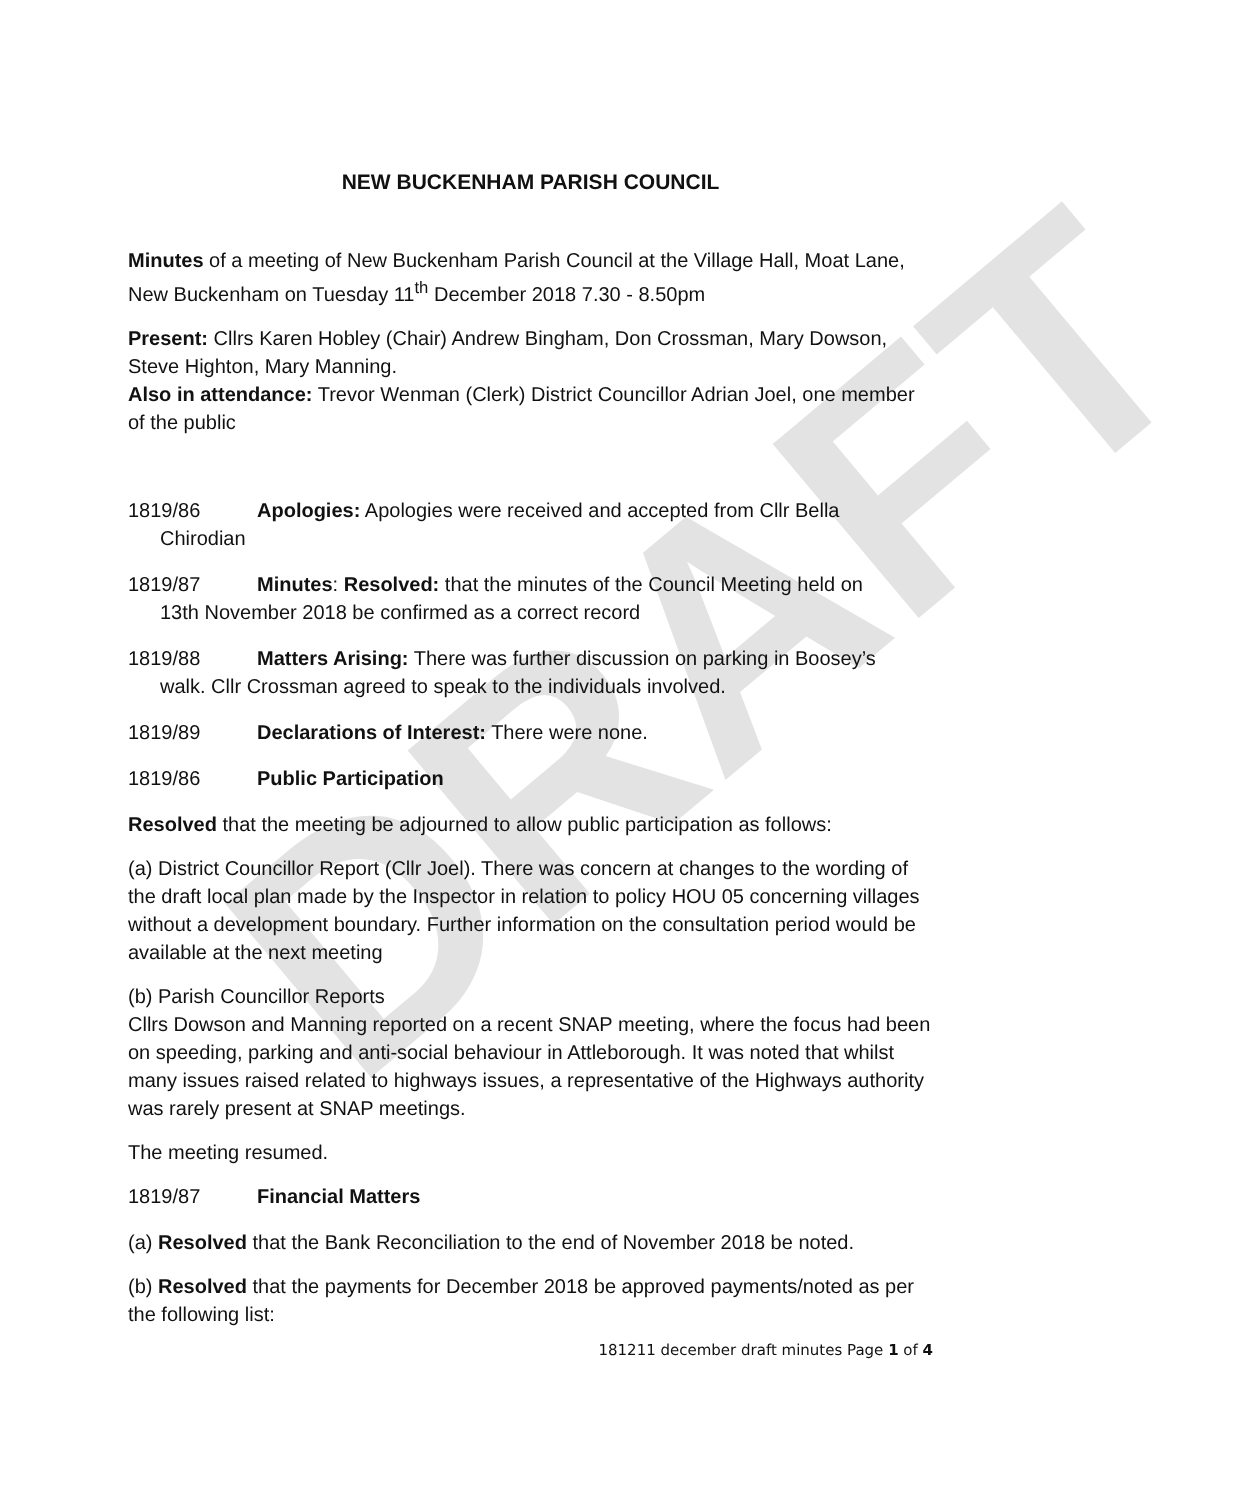DRAFT
NEW BUCKENHAM PARISH COUNCIL
Minutes of a meeting of New Buckenham Parish Council at the Village Hall, Moat Lane, New Buckenham on Tuesday 11<sup>th</sup> December 2018 7.30 - 8.50pm
Present: Cllrs Karen Hobley (Chair) Andrew Bingham, Don Crossman, Mary Dowson, Steve Highton, Mary Manning.
Also in attendance: Trevor Wenman (Clerk) District Councillor Adrian Joel, one member of the public
1819/86 Apologies: Apologies were received and accepted from Cllr Bella
Chirodian
1819/87 Minutes: Resolved: that the minutes of the Council Meeting held on
13th November 2018 be confirmed as a correct record
1819/88 Matters Arising: There was further discussion on parking in Boosey’s
walk. Cllr Crossman agreed to speak to the individuals involved.
1819/89 Declarations of Interest: There were none.
1819/86 Public Participation
Resolved that the meeting be adjourned to allow public participation as follows:
(a) District Councillor Report (Cllr Joel). There was concern at changes to the wording of the draft local plan made by the Inspector in relation to policy HOU 05 concerning villages without a development boundary. Further information on the consultation period would be available at the next meeting
(b) Parish Councillor Reports
Cllrs Dowson and Manning reported on a recent SNAP meeting, where the focus had been on speeding, parking and anti-social behaviour in Attleborough. It was noted that whilst many issues raised related to highways issues, a representative of the Highways authority was rarely present at SNAP meetings.
The meeting resumed.
1819/87 Financial Matters
(a) Resolved that the Bank Reconciliation to the end of November 2018 be noted.
(b) Resolved that the payments for December 2018 be approved payments/noted as per the following list:
181211 december draft minutes Page 1 of 4